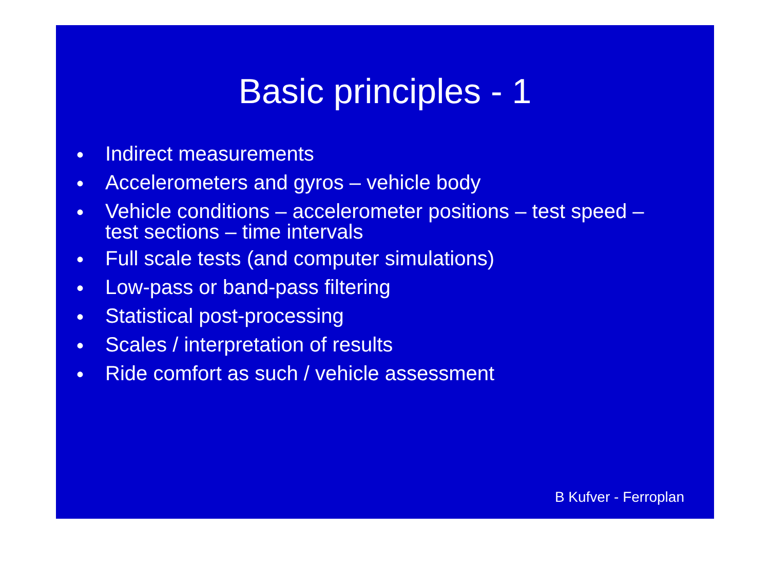Basic principles - 1
• Indirect measurements
• Accelerometers and gyros – vehicle body
• Vehicle conditions – accelerometer positions – test speed – test sections – time intervals
• Full scale tests (and computer simulations)
• Low-pass or band-pass filtering
• Statistical post-processing
• Scales / interpretation of results
• Ride comfort as such / vehicle assessment
B Kufver - Ferroplan